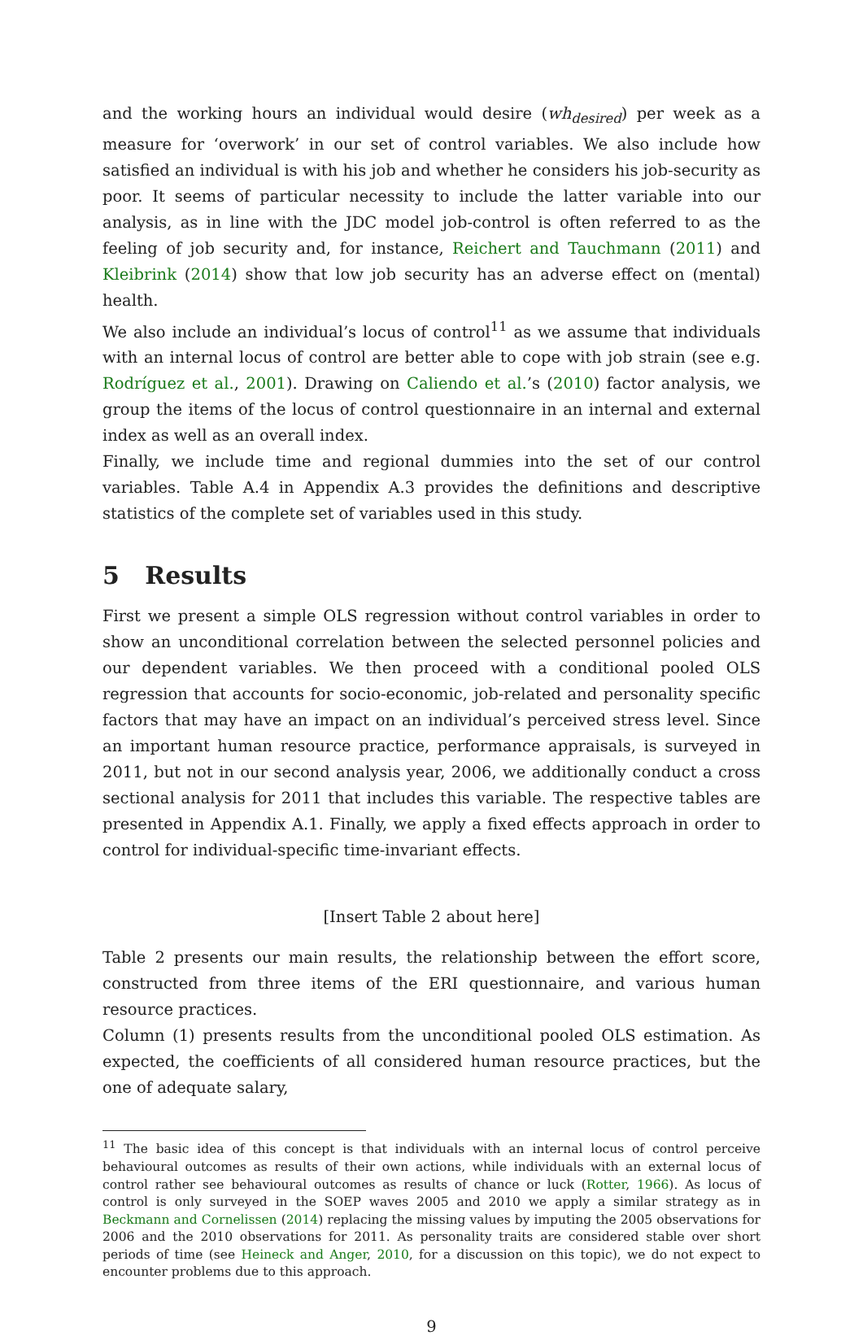and the working hours an individual would desire (wh<sub>desired</sub>) per week as a measure for ‘overwork’ in our set of control variables. We also include how satisfied an individual is with his job and whether he considers his job-security as poor. It seems of particular necessity to include the latter variable into our analysis, as in line with the JDC model job-control is often referred to as the feeling of job security and, for instance, Reichert and Tauchmann (2011) and Kleibrink (2014) show that low job security has an adverse effect on (mental) health.
We also include an individual’s locus of control<sup>11</sup> as we assume that individuals with an internal locus of control are better able to cope with job strain (see e.g. Rodríguez et al., 2001). Drawing on Caliendo et al.’s (2010) factor analysis, we group the items of the locus of control questionnaire in an internal and external index as well as an overall index.
Finally, we include time and regional dummies into the set of our control variables. Table A.4 in Appendix A.3 provides the definitions and descriptive statistics of the complete set of variables used in this study.
5 Results
First we present a simple OLS regression without control variables in order to show an unconditional correlation between the selected personnel policies and our dependent variables. We then proceed with a conditional pooled OLS regression that accounts for socio-economic, job-related and personality specific factors that may have an impact on an individual’s perceived stress level. Since an important human resource practice, performance appraisals, is surveyed in 2011, but not in our second analysis year, 2006, we additionally conduct a cross sectional analysis for 2011 that includes this variable. The respective tables are presented in Appendix A.1. Finally, we apply a fixed effects approach in order to control for individual-specific time-invariant effects.
[Insert Table 2 about here]
Table 2 presents our main results, the relationship between the effort score, constructed from three items of the ERI questionnaire, and various human resource practices.
Column (1) presents results from the unconditional pooled OLS estimation. As expected, the coefficients of all considered human resource practices, but the one of adequate salary,
<sup>11</sup> The basic idea of this concept is that individuals with an internal locus of control perceive behavioural outcomes as results of their own actions, while individuals with an external locus of control rather see behavioural outcomes as results of chance or luck (Rotter, 1966). As locus of control is only surveyed in the SOEP waves 2005 and 2010 we apply a similar strategy as in Beckmann and Cornelissen (2014) replacing the missing values by imputing the 2005 observations for 2006 and the 2010 observations for 2011. As personality traits are considered stable over short periods of time (see Heineck and Anger, 2010, for a discussion on this topic), we do not expect to encounter problems due to this approach.
9